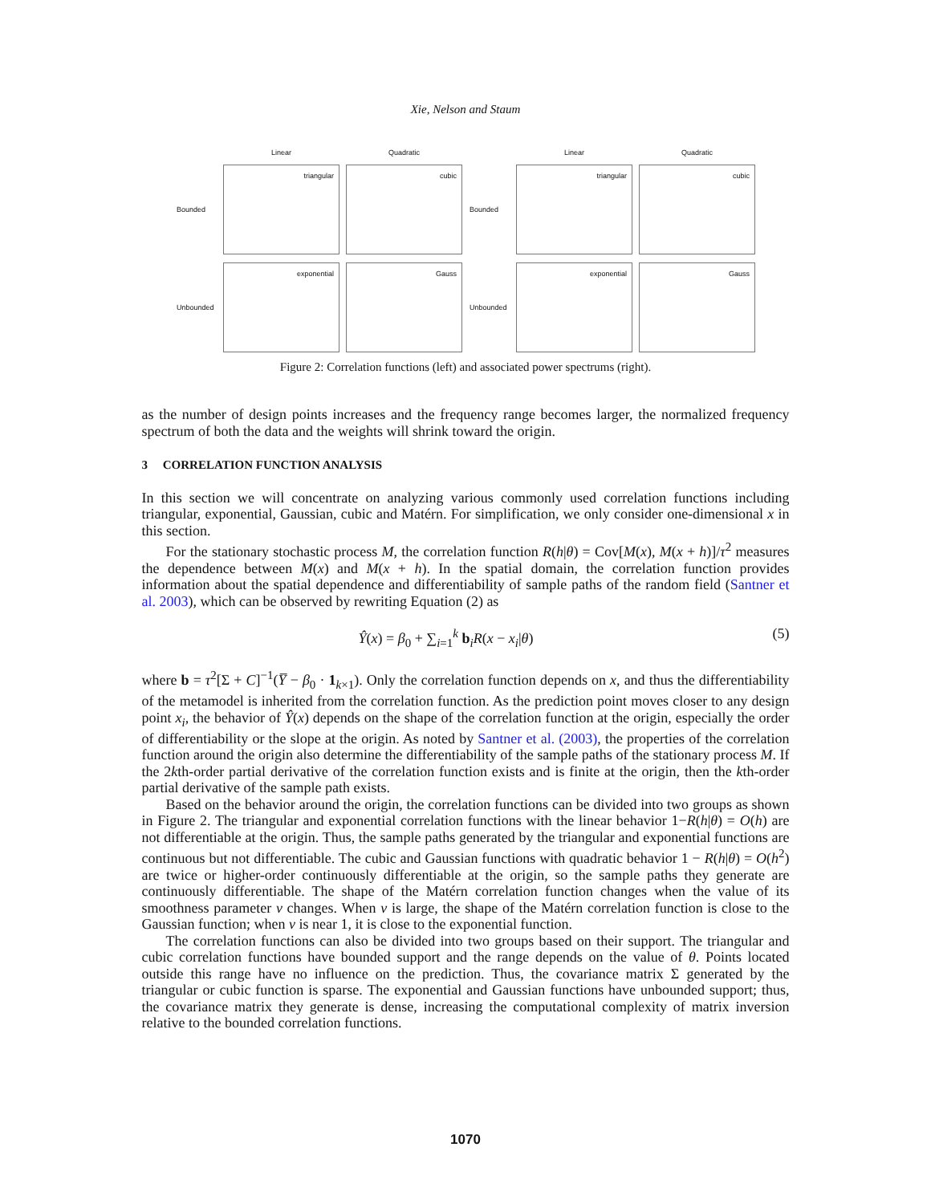Xie, Nelson and Staum
Linear
Quadratic
Bounded
triangular
cubic
Unbounded
exponential
Gauss
Linear
Quadratic
Bounded
triangular
cubic
Unbounded
exponential
Gauss
Figure 2: Correlation functions (left) and associated power spectrums (right).
as the number of design points increases and the frequency range becomes larger, the normalized frequency spectrum of both the data and the weights will shrink toward the origin.
3 CORRELATION FUNCTION ANALYSIS
In this section we will concentrate on analyzing various commonly used correlation functions including triangular, exponential, Gaussian, cubic and Matérn. For simplification, we only consider one-dimensional x in this section.
For the stationary stochastic process M, the correlation function R(h|θ) = Cov[M(x), M(x + h)]/τ<sup>2</sup> measures the dependence between M(x) and M(x + h). In the spatial domain, the correlation function provides information about the spatial dependence and differentiability of sample paths of the random field (Santner et al. 2003), which can be observed by rewriting Equation (2) as
Ŷ(x) = β<sub>0</sub> + ∑<sub>i=1</sub><sup>k</sup> b<sub>i</sub>R(x − x<sub>i</sub>|θ) (5)
where b = τ<sup>2</sup>[Σ + C]<sup>−1</sup>(Y̅ − β<sub>0</sub> · 1<sub>k×1</sub>). Only the correlation function depends on x, and thus the differentiability of the metamodel is inherited from the correlation function. As the prediction point moves closer to any design point x<sub>i</sub>, the behavior of Ŷ(x) depends on the shape of the correlation function at the origin, especially the order of differentiability or the slope at the origin. As noted by Santner et al. (2003), the properties of the correlation function around the origin also determine the differentiability of the sample paths of the stationary process M. If the 2kth-order partial derivative of the correlation function exists and is finite at the origin, then the kth-order partial derivative of the sample path exists.
Based on the behavior around the origin, the correlation functions can be divided into two groups as shown in Figure 2. The triangular and exponential correlation functions with the linear behavior 1−R(h|θ) = O(h) are not differentiable at the origin. Thus, the sample paths generated by the triangular and exponential functions are continuous but not differentiable. The cubic and Gaussian functions with quadratic behavior 1 − R(h|θ) = O(h<sup>2</sup>) are twice or higher-order continuously differentiable at the origin, so the sample paths they generate are continuously differentiable. The shape of the Matérn correlation function changes when the value of its smoothness parameter ν changes. When ν is large, the shape of the Matérn correlation function is close to the Gaussian function; when ν is near 1, it is close to the exponential function.
The correlation functions can also be divided into two groups based on their support. The triangular and cubic correlation functions have bounded support and the range depends on the value of θ. Points located outside this range have no influence on the prediction. Thus, the covariance matrix Σ generated by the triangular or cubic function is sparse. The exponential and Gaussian functions have unbounded support; thus, the covariance matrix they generate is dense, increasing the computational complexity of matrix inversion relative to the bounded correlation functions.
1070